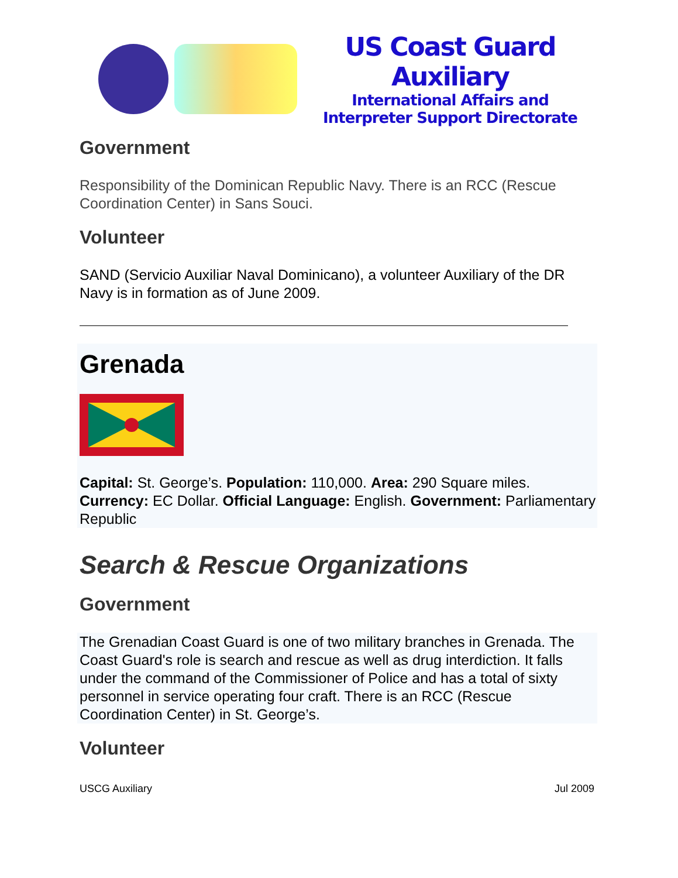US Coast Guard Auxiliary
International Affairs and
Interpreter Support Directorate
Government
Responsibility of the Dominican Republic Navy. There is an RCC (Rescue Coordination Center) in Sans Souci.
Volunteer
SAND (Servicio Auxiliar Naval Dominicano), a volunteer Auxiliary of the DR Navy is in formation as of June 2009.
Grenada
Capital: St. George’s. Population: 110,000. Area: 290 Square miles. Currency: EC Dollar. Official Language: English. Government: Parliamentary Republic
Search & Rescue Organizations
Government
The Grenadian Coast Guard is one of two military branches in Grenada. The Coast Guard's role is search and rescue as well as drug interdiction. It falls under the command of the Commissioner of Police and has a total of sixty personnel in service operating four craft. There is an RCC (Rescue Coordination Center) in St. George’s.
Volunteer
USCG Auxiliary Jul 2009